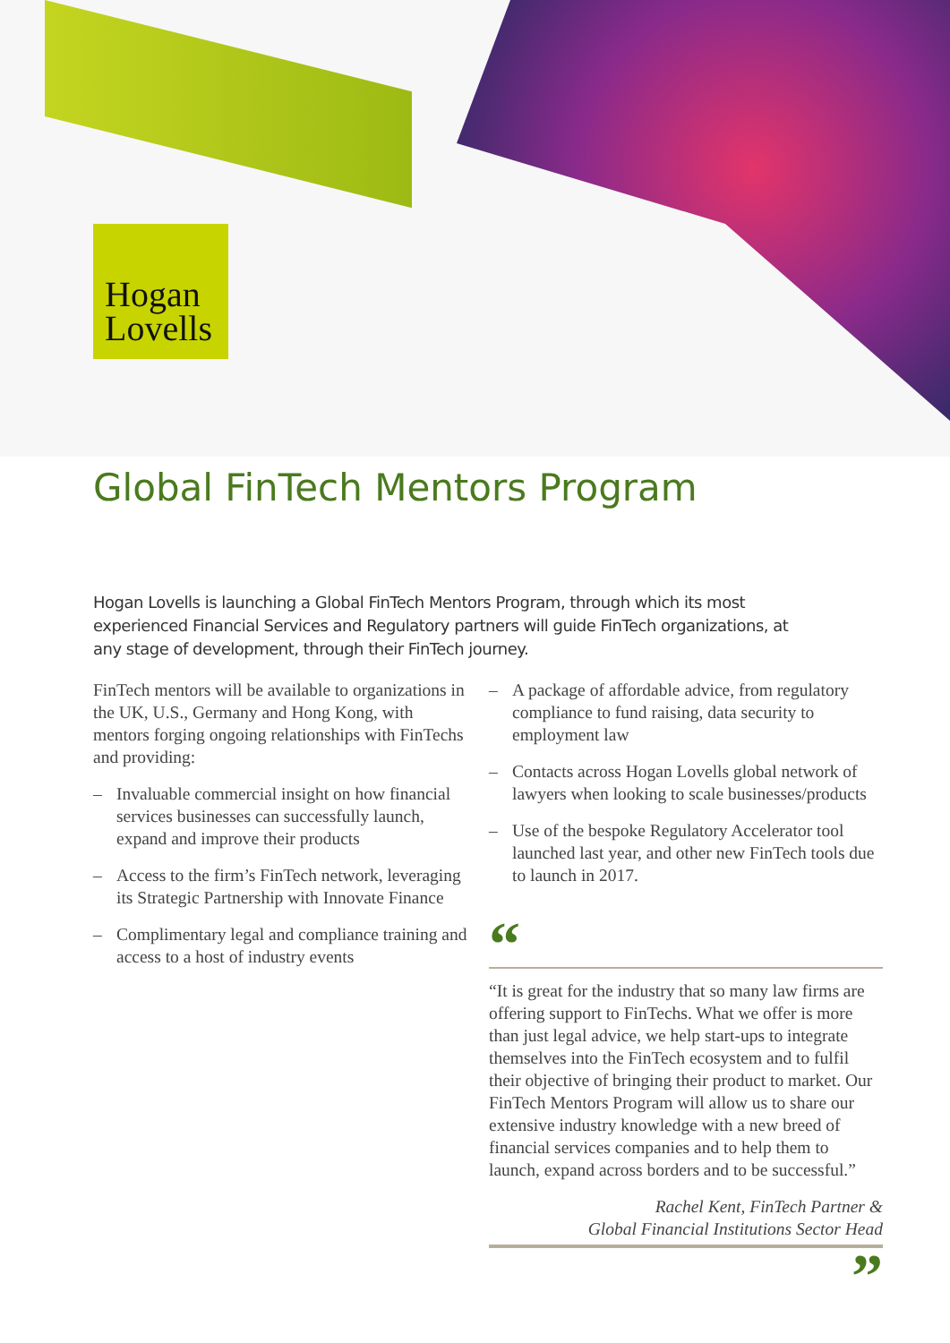Hogan
Lovells
Global FinTech Mentors Program
Hogan Lovells is launching a Global FinTech Mentors Program, through which its most experienced Financial Services and Regulatory partners will guide FinTech organizations, at any stage of development, through their FinTech journey.
FinTech mentors will be available to organizations in the UK, U.S., Germany and Hong Kong, with mentors forging ongoing relationships with FinTechs and providing:
– Invaluable commercial insight on how financial services businesses can successfully launch, expand and improve their products
– Access to the firm’s FinTech network, leveraging its Strategic Partnership with Innovate Finance
– Complimentary legal and compliance training and access to a host of industry events
– A package of affordable advice, from regulatory compliance to fund raising, data security to employment law
– Contacts across Hogan Lovells global network of lawyers when looking to scale businesses/products
– Use of the bespoke Regulatory Accelerator tool launched last year, and other new FinTech tools due to launch in 2017.
“
“It is great for the industry that so many law firms are offering support to FinTechs. What we offer is more than just legal advice, we help start-ups to integrate themselves into the FinTech ecosystem and to fulfil their objective of bringing their product to market. Our FinTech Mentors Program will allow us to share our extensive industry knowledge with a new breed of financial services companies and to help them to launch, expand across borders and to be successful.”
Rachel Kent, FinTech Partner &
Global Financial Institutions Sector Head
”